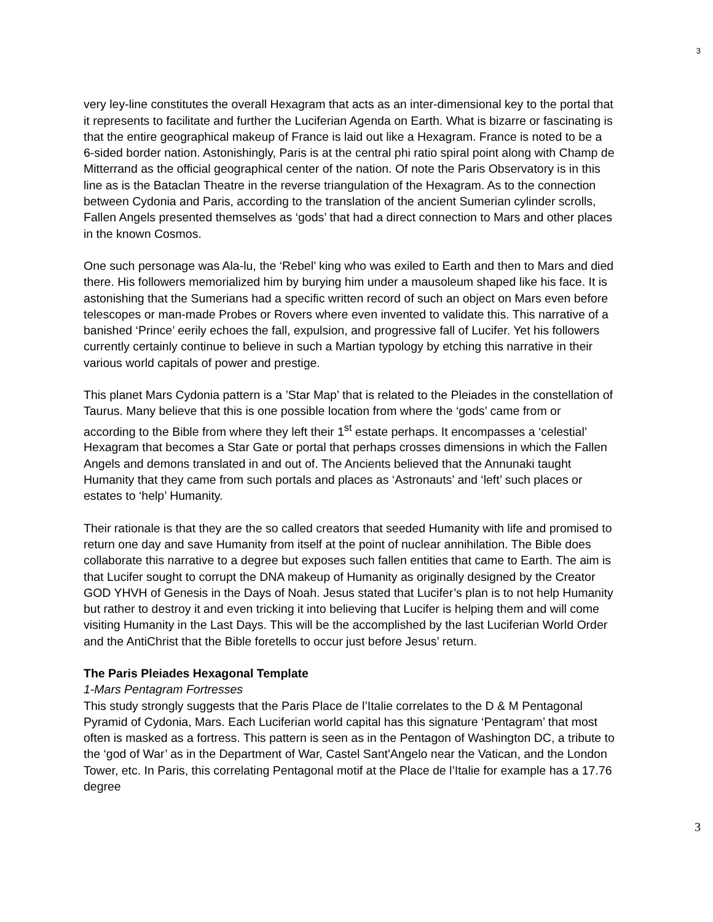3
very ley-line constitutes the overall Hexagram that acts as an inter-dimensional key to the portal that it represents to facilitate and further the Luciferian Agenda on Earth. What is bizarre or fascinating is that the entire geographical makeup of France is laid out like a Hexagram. France is noted to be a 6-sided border nation. Astonishingly, Paris is at the central phi ratio spiral point along with Champ de Mitterrand as the official geographical center of the nation. Of note the Paris Observatory is in this line as is the Bataclan Theatre in the reverse triangulation of the Hexagram. As to the connection between Cydonia and Paris, according to the translation of the ancient Sumerian cylinder scrolls, Fallen Angels presented themselves as ‘gods’ that had a direct connection to Mars and other places in the known Cosmos.
One such personage was Ala-lu, the ‘Rebel’ king who was exiled to Earth and then to Mars and died there. His followers memorialized him by burying him under a mausoleum shaped like his face. It is astonishing that the Sumerians had a specific written record of such an object on Mars even before telescopes or man-made Probes or Rovers where even invented to validate this. This narrative of a banished ‘Prince’ eerily echoes the fall, expulsion, and progressive fall of Lucifer. Yet his followers currently certainly continue to believe in such a Martian typology by etching this narrative in their various world capitals of power and prestige.
This planet Mars Cydonia pattern is a ’Star Map’ that is related to the Pleiades in the constellation of Taurus. Many believe that this is one possible location from where the ‘gods’ came from or according to the Bible from where they left their 1<sup>st</sup> estate perhaps. It encompasses a ‘celestial’ Hexagram that becomes a Star Gate or portal that perhaps crosses dimensions in which the Fallen Angels and demons translated in and out of. The Ancients believed that the Annunaki taught Humanity that they came from such portals and places as ‘Astronauts’ and ‘left’ such places or estates to ‘help’ Humanity.
Their rationale is that they are the so called creators that seeded Humanity with life and promised to return one day and save Humanity from itself at the point of nuclear annihilation. The Bible does collaborate this narrative to a degree but exposes such fallen entities that came to Earth. The aim is that Lucifer sought to corrupt the DNA makeup of Humanity as originally designed by the Creator GOD YHVH of Genesis in the Days of Noah. Jesus stated that Lucifer’s plan is to not help Humanity but rather to destroy it and even tricking it into believing that Lucifer is helping them and will come visiting Humanity in the Last Days. This will be the accomplished by the last Luciferian World Order and the AntiChrist that the Bible foretells to occur just before Jesus’ return.
The Paris Pleiades Hexagonal Template
1-Mars Pentagram Fortresses
This study strongly suggests that the Paris Place de l’Italie correlates to the D & M Pentagonal Pyramid of Cydonia, Mars. Each Luciferian world capital has this signature ‘Pentagram’ that most often is masked as a fortress. This pattern is seen as in the Pentagon of Washington DC, a tribute to the ‘god of War’ as in the Department of War, Castel Sant'Angelo near the Vatican, and the London Tower, etc. In Paris, this correlating Pentagonal motif at the Place de l’Italie for example has a 17.76 degree
3